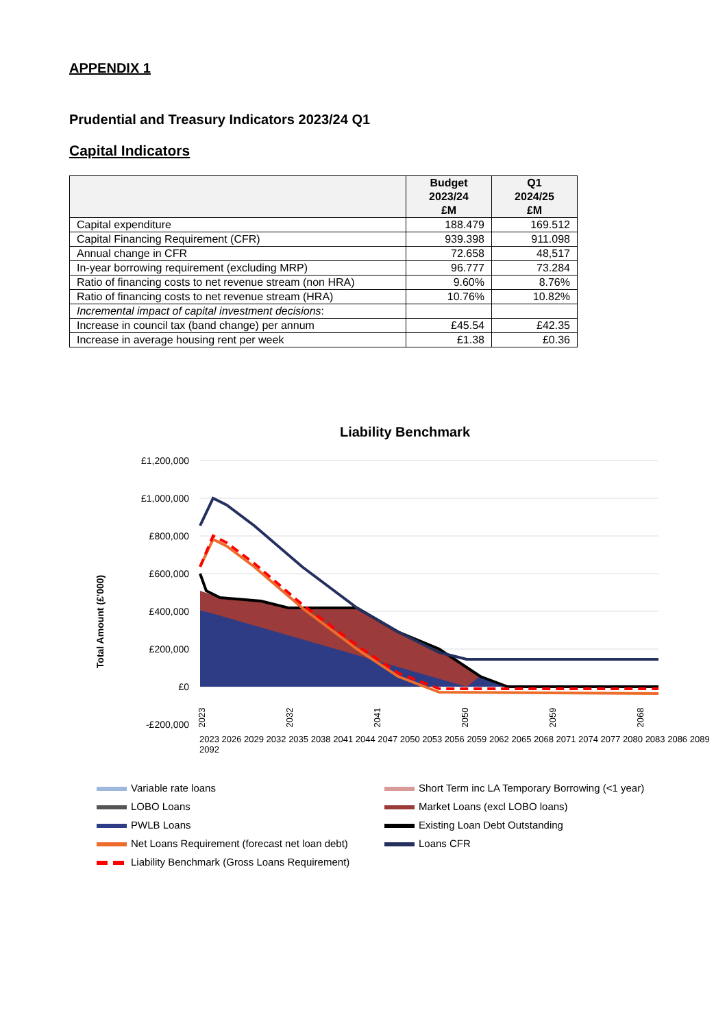APPENDIX 1
Prudential and Treasury Indicators 2023/24 Q1
Capital Indicators
| | Budget 2023/24 £M | Q1 2024/25 £M |
| --- | --- | --- |
| Capital expenditure | 188.479 | 169.512 |
| Capital Financing Requirement (CFR) | 939.398 | 911.098 |
| Annual change in CFR | 72.658 | 48,517 |
| In-year borrowing requirement (excluding MRP) | 96.777 | 73.284 |
| Ratio of financing costs to net revenue stream (non HRA) | 9.60% | 8.76% |
| Ratio of financing costs to net revenue stream (HRA) | 10.76% | 10.82% |
| Incremental impact of capital investment decisions : | | |
| Increase in council tax (band change) per annum | £45.54 | £42.35 |
| Increase in average housing rent per week | £1.38 | £0.36 |
Liability Benchmark
£1,200,000
£1,000,000
£800,000
£600,000
£400,000
£200,000
£0
-£200,000
Total Amount (£'000)
2023
2032
2041
2050
2059
2068
2023 2026 2029 2032 2035 2038 2041 2044 2047 2050 2053 2056 2059 2062 2065 2068 2071 2074 2077 2080 2083 2086 2089 2092
Variable rate loans
Short Term inc LA Temporary Borrowing (<1 year)
LOBO Loans
Market Loans (excl LOBO loans)
PWLB Loans
Existing Loan Debt Outstanding
Net Loans Requirement (forecast net loan debt)
Loans CFR
Liability Benchmark (Gross Loans Requirement)